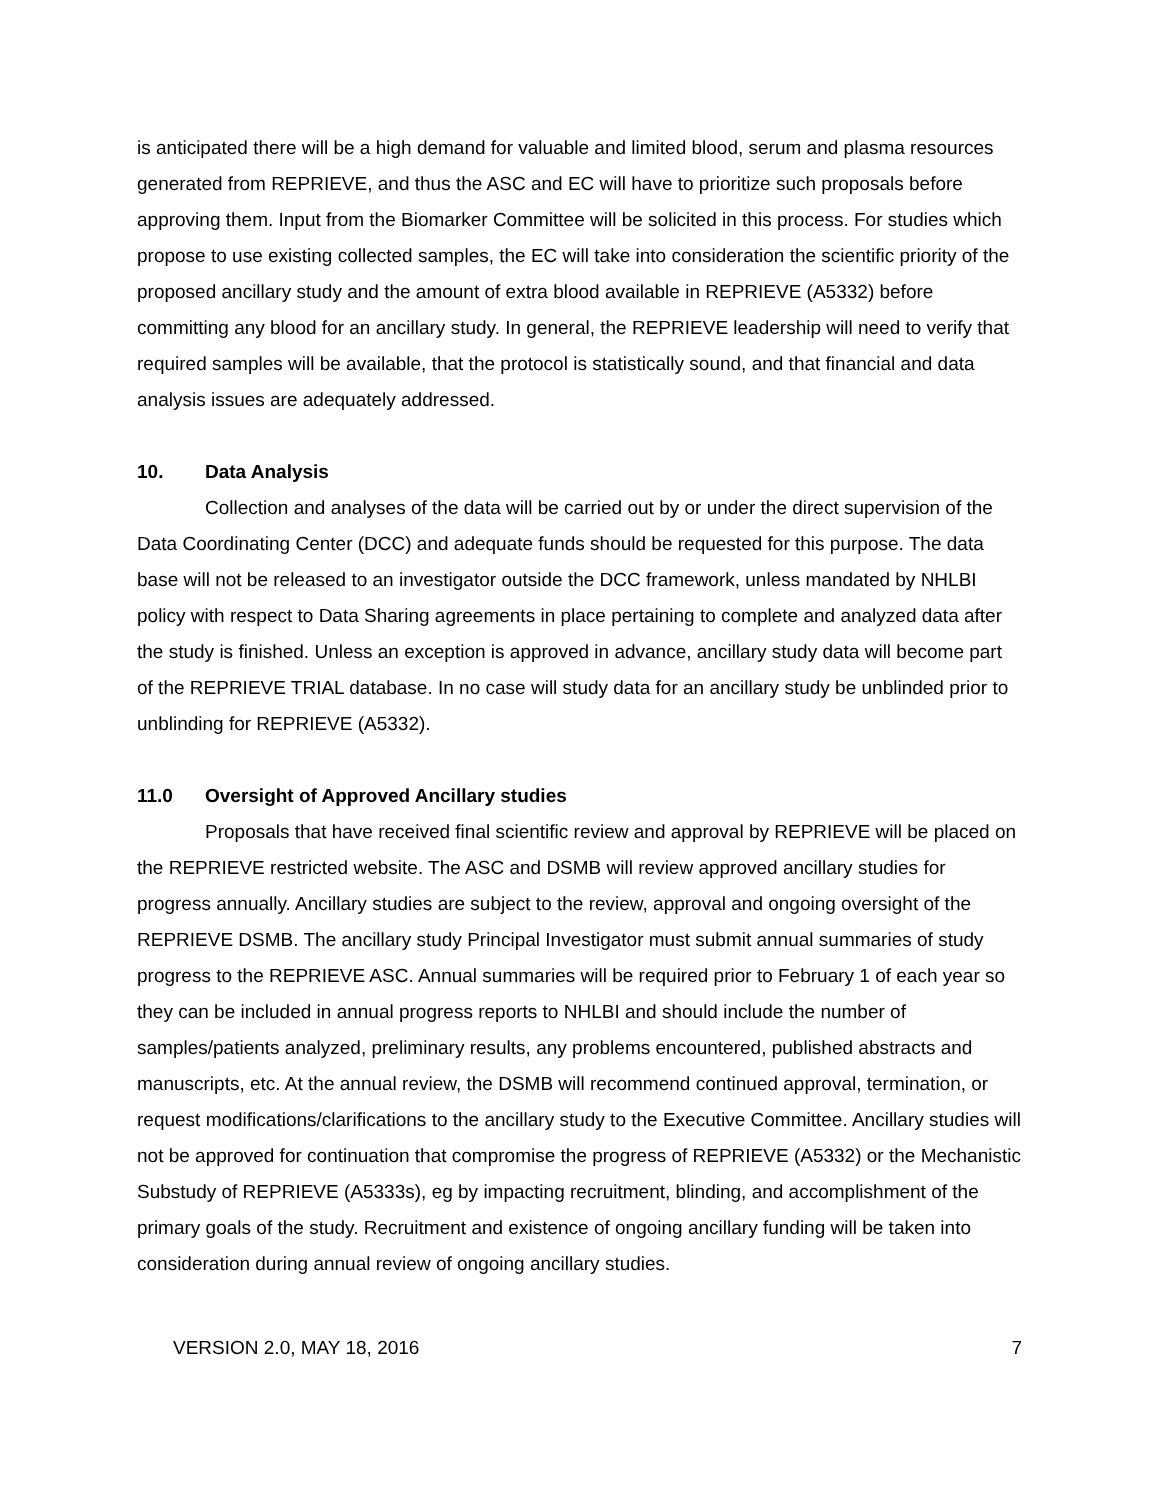is anticipated there will be a high demand for valuable and limited blood, serum and plasma resources generated from REPRIEVE, and thus the ASC and EC will have to prioritize such proposals before approving them. Input from the Biomarker Committee will be solicited in this process. For studies which propose to use existing collected samples, the EC will take into consideration the scientific priority of the proposed ancillary study and the amount of extra blood available in REPRIEVE (A5332) before committing any blood for an ancillary study. In general, the REPRIEVE leadership will need to verify that required samples will be available, that the protocol is statistically sound, and that financial and data analysis issues are adequately addressed.
10. Data Analysis
Collection and analyses of the data will be carried out by or under the direct supervision of the Data Coordinating Center (DCC) and adequate funds should be requested for this purpose. The data base will not be released to an investigator outside the DCC framework, unless mandated by NHLBI policy with respect to Data Sharing agreements in place pertaining to complete and analyzed data after the study is finished. Unless an exception is approved in advance, ancillary study data will become part of the REPRIEVE TRIAL database. In no case will study data for an ancillary study be unblinded prior to unblinding for REPRIEVE (A5332).
11.0 Oversight of Approved Ancillary studies
Proposals that have received final scientific review and approval by REPRIEVE will be placed on the REPRIEVE restricted website. The ASC and DSMB will review approved ancillary studies for progress annually. Ancillary studies are subject to the review, approval and ongoing oversight of the REPRIEVE DSMB. The ancillary study Principal Investigator must submit annual summaries of study progress to the REPRIEVE ASC. Annual summaries will be required prior to February 1 of each year so they can be included in annual progress reports to NHLBI and should include the number of samples/patients analyzed, preliminary results, any problems encountered, published abstracts and manuscripts, etc. At the annual review, the DSMB will recommend continued approval, termination, or request modifications/clarifications to the ancillary study to the Executive Committee. Ancillary studies will not be approved for continuation that compromise the progress of REPRIEVE (A5332) or the Mechanistic Substudy of REPRIEVE (A5333s), eg by impacting recruitment, blinding, and accomplishment of the primary goals of the study. Recruitment and existence of ongoing ancillary funding will be taken into consideration during annual review of ongoing ancillary studies.
VERSION 2.0, MAY 18, 2016 7